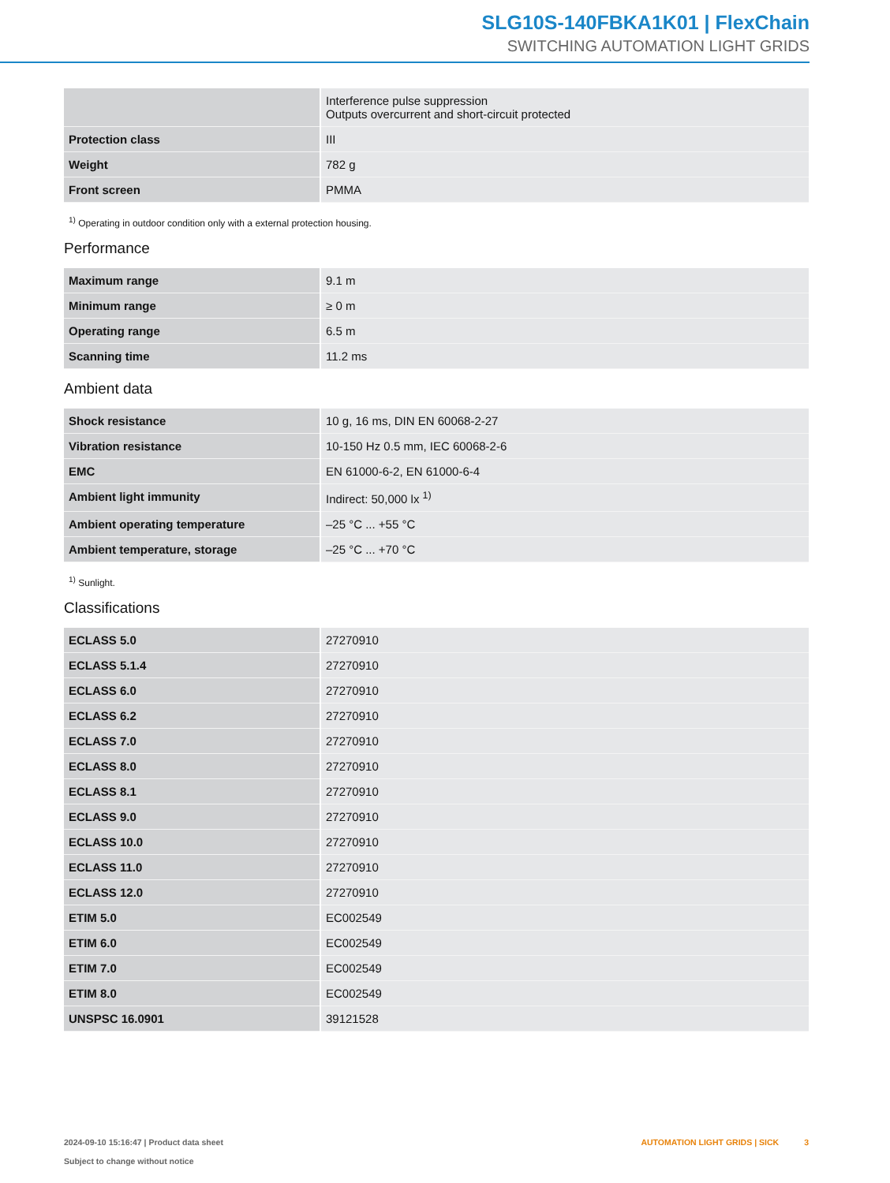SLG10S-140FBKA1K01 | FlexChain
SWITCHING AUTOMATION LIGHT GRIDS
| | Interference pulse suppression Outputs overcurrent and short-circuit protected |
| Protection class | III |
| Weight | 782 g |
| Front screen | PMMA |
<sup>1)</sup> Operating in outdoor condition only with a external protection housing.
Performance
| Maximum range | 9.1 m |
| Minimum range | ≥ 0 m |
| Operating range | 6.5 m |
| Scanning time | 11.2 ms |
Ambient data
| Shock resistance | 10 g, 16 ms, DIN EN 60068-2-27 |
| Vibration resistance | 10-150 Hz 0.5 mm, IEC 60068-2-6 |
| EMC | EN 61000-6-2, EN 61000-6-4 |
| Ambient light immunity | Indirect: 50,000 lx <sup>1)</sup> |
| Ambient operating temperature | –25 °C ... +55 °C |
| Ambient temperature, storage | –25 °C ... +70 °C |
<sup>1)</sup> Sunlight.
Classifications
| ECLASS 5.0 | 27270910 |
| ECLASS 5.1.4 | 27270910 |
| ECLASS 6.0 | 27270910 |
| ECLASS 6.2 | 27270910 |
| ECLASS 7.0 | 27270910 |
| ECLASS 8.0 | 27270910 |
| ECLASS 8.1 | 27270910 |
| ECLASS 9.0 | 27270910 |
| ECLASS 10.0 | 27270910 |
| ECLASS 11.0 | 27270910 |
| ECLASS 12.0 | 27270910 |
| ETIM 5.0 | EC002549 |
| ETIM 6.0 | EC002549 |
| ETIM 7.0 | EC002549 |
| ETIM 8.0 | EC002549 |
| UNSPSC 16.0901 | 39121528 |
2024-09-10 15:16:47 | Product data sheet
Subject to change without notice
AUTOMATION LIGHT GRIDS | SICK 3